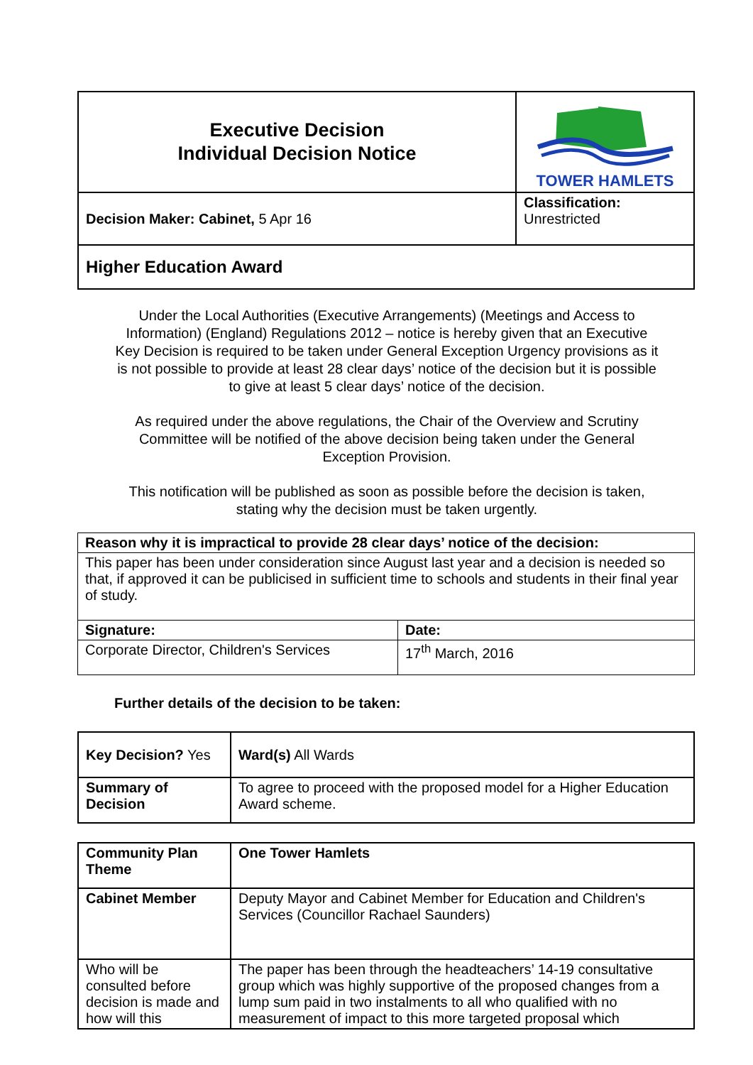| Executive Decision Individual Decision Notice | TOWER HAMLETS |
| Decision Maker: Cabinet, 5 Apr 16 | Classification: Unrestricted |
| Higher Education Award | |
Under the Local Authorities (Executive Arrangements) (Meetings and Access to Information) (England) Regulations 2012 – notice is hereby given that an Executive Key Decision is required to be taken under General Exception Urgency provisions as it is not possible to provide at least 28 clear days’ notice of the decision but it is possible to give at least 5 clear days’ notice of the decision.
As required under the above regulations, the Chair of the Overview and Scrutiny Committee will be notified of the above decision being taken under the General Exception Provision.
This notification will be published as soon as possible before the decision is taken, stating why the decision must be taken urgently.
| Reason why it is impractical to provide 28 clear days’ notice of the decision: | |
| This paper has been under consideration since August last year and a decision is needed so that, if approved it can be publicised in sufficient time to schools and students in their final year of study. | |
| Signature: | Date: |
| Corporate Director, Children's Services | 17<sup>th</sup> March, 2016 |
Further details of the decision to be taken:
| Key Decision? Yes | Ward(s) All Wards |
| Summary of Decision | To agree to proceed with the proposed model for a Higher Education Award scheme. |
| Community Plan Theme | One Tower Hamlets |
| Cabinet Member | Deputy Mayor and Cabinet Member for Education and Children's Services (Councillor Rachael Saunders) |
| Who will be consulted before decision is made and how will this | The paper has been through the headteachers’ 14-19 consultative group which was highly supportive of the proposed changes from a lump sum paid in two instalments to all who qualified with no measurement of impact to this more targeted proposal which |